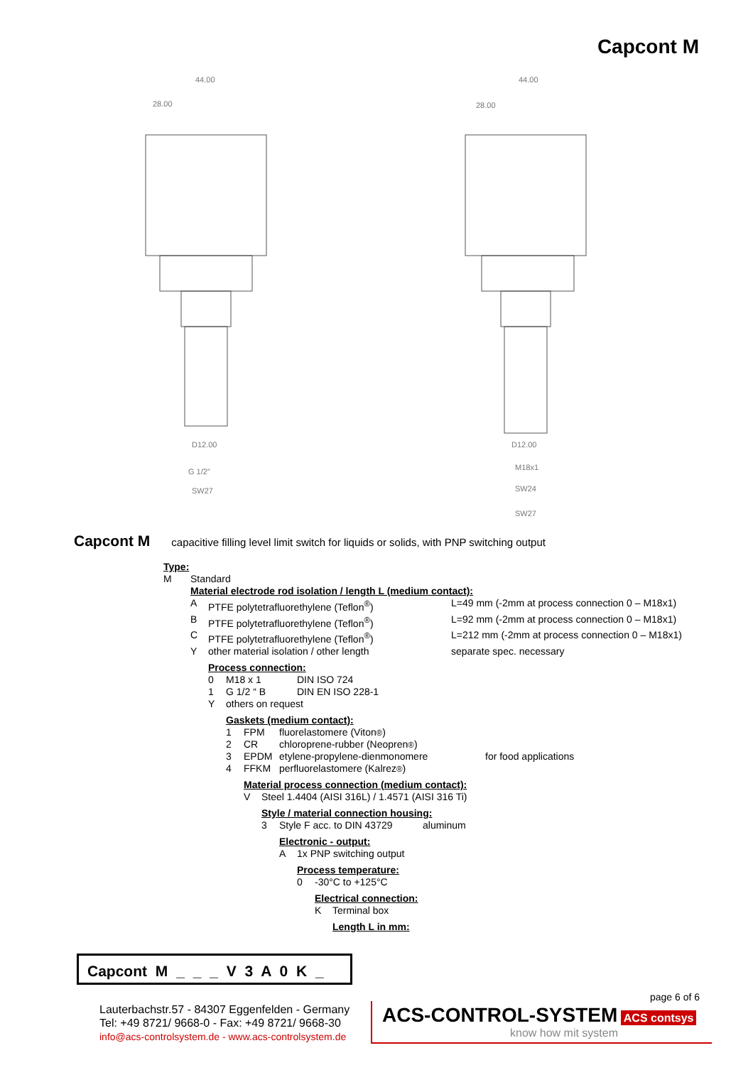Capcont M
44.00
28.00
D12.00
G 1/2"
SW27
44.00
28.00
D12.00
M18x1
SW24
SW27
Capcont M capacitive filling level limit switch for liquids or solids, with PNP switching output
Type:
M Standard
Material electrode rod isolation / length L (medium contact):
A PTFE polytetrafluorethylene (Teflon<sup>®</sup>) L=49 mm (-2mm at process connection 0 – M18x1)
B PTFE polytetrafluorethylene (Teflon<sup>®</sup>) L=92 mm (-2mm at process connection 0 – M18x1)
C PTFE polytetrafluorethylene (Teflon<sup>®</sup>) L=212 mm (-2mm at process connection 0 – M18x1)
Yother material isolation / other length separate spec. necessary
Process connection:
0 M18 x 1 DIN ISO 724
1 G 1/2 “ B DIN EN ISO 228-1
Yothers on request
Gaskets (medium contact):
1 FPM fluorelastomere (Viton<sup>®</sup>)
2 CR chloroprene-rubber (Neopren<sup>®</sup>)
3 EPDM etylene-propylene-dienmonomere for food applications
4 FFKM perfluorelastomere (Kalrez<sup>®</sup>)
Material process connection (medium contact):
V Steel 1.4404 (AISI 316L) / 1.4571 (AISI 316 Ti)
Style / material connection housing:
3 Style F acc. to DIN 43729 aluminum
Electronic - output:
A 1x PNP switching output
Process temperature:
0 -30°C to +125°C
Electrical connection:
K Terminal box
Length L in mm:
Capcont M _ _ _ V 3 A 0 K _
page 6 of 6
Lauterbachstr.57 - 84307 Eggenfelden - Germany
Tel: +49 8721/ 9668-0 - Fax: +49 8721/ 9668-30
info@acs-controlsystem.de - www.acs-controlsystem.de
ACS-CONTROL-SYSTEM ACS contsys
know how mit system